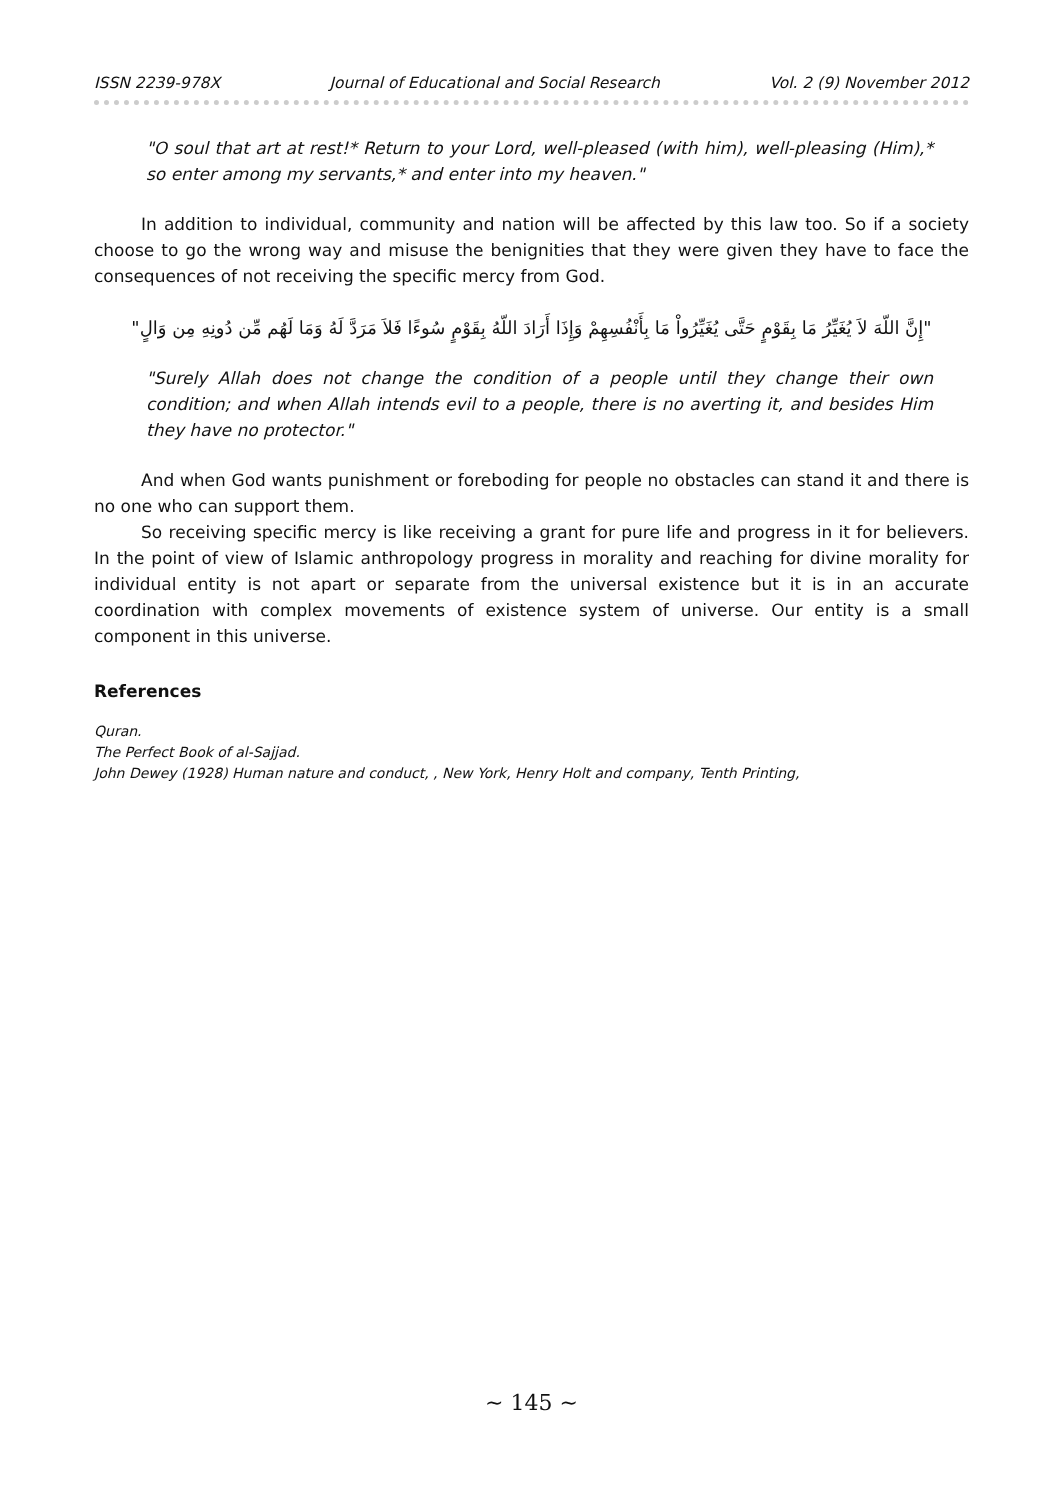ISSN 2239-978X Journal of Educational and Social Research Vol. 2 (9) November 2012
"O soul that art at rest!* Return to your Lord, well-pleased (with him), well-pleasing (Him),* so enter among my servants,* and enter into my heaven."
In addition to individual, community and nation will be affected by this law too. So if a society choose to go the wrong way and misuse the benignities that they were given they have to face the consequences of not receiving the specific mercy from God.
"إِنَّ اللّهَ لاَ يُغَيِّرُ مَا بِقَوْمٍ حَتَّى يُغَيِّرُواْ مَا بِأَنْفُسِهِمْ وَإِذَا أَرَادَ اللّهُ بِقَوْمٍ سُوءًا فَلاَ مَرَدَّ لَهُ وَمَا لَهُم مِّن دُونِهِ مِن وَالٍ"
"Surely Allah does not change the condition of a people until they change their own condition; and when Allah intends evil to a people, there is no averting it, and besides Him they have no protector."
And when God wants punishment or foreboding for people no obstacles can stand it and there is no one who can support them.
So receiving specific mercy is like receiving a grant for pure life and progress in it for believers. In the point of view of Islamic anthropology progress in morality and reaching for divine morality for individual entity is not apart or separate from the universal existence but it is in an accurate coordination with complex movements of existence system of universe. Our entity is a small component in this universe.
References
Quran.
The Perfect Book of al-Sajjad.
John Dewey (1928) Human nature and conduct, , New York, Henry Holt and company, Tenth Printing,
~ 145 ~